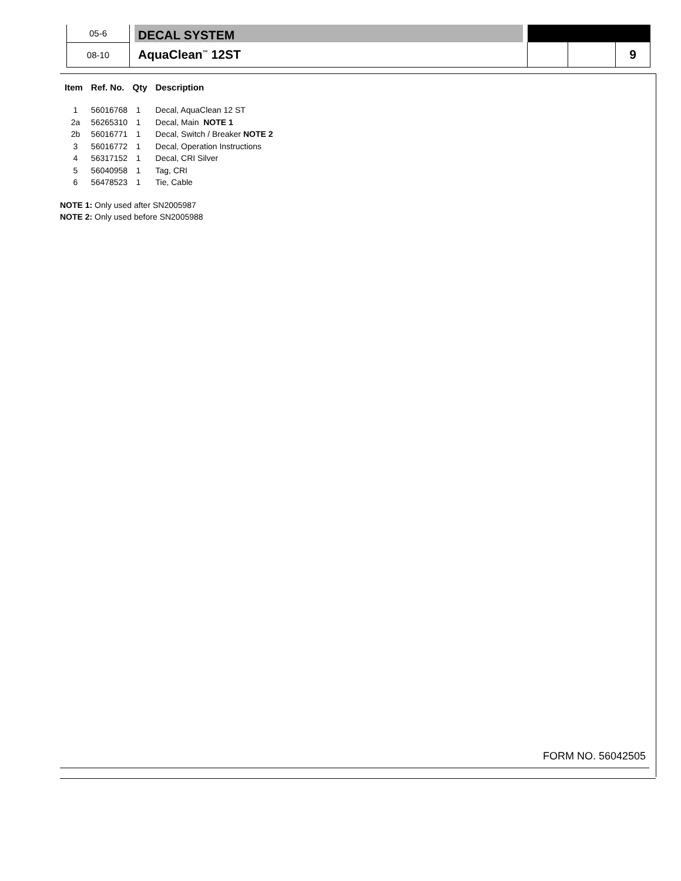| 05-6 | | DECAL SYSTEM | | | | |
| 08-10 | | AquaClean<sup>™</sup> 12ST | | | | 9 |
| Item | Ref. No. | Qty | Description |
| --- | --- | --- | --- |
| 1 | 56016768 | 1 | Decal, AquaClean 12 ST |
| 2a | 56265310 | 1 | Decal, Main NOTE 1 |
| 2b | 56016771 | 1 | Decal, Switch / Breaker NOTE 2 |
| 3 | 56016772 | 1 | Decal, Operation Instructions |
| 4 | 56317152 | 1 | Decal, CRI Silver |
| 5 | 56040958 | 1 | Tag, CRI |
| 6 | 56478523 | 1 | Tie, Cable |
NOTE 1: Only used after SN2005987
NOTE 2: Only used before SN2005988
FORM NO. 56042505